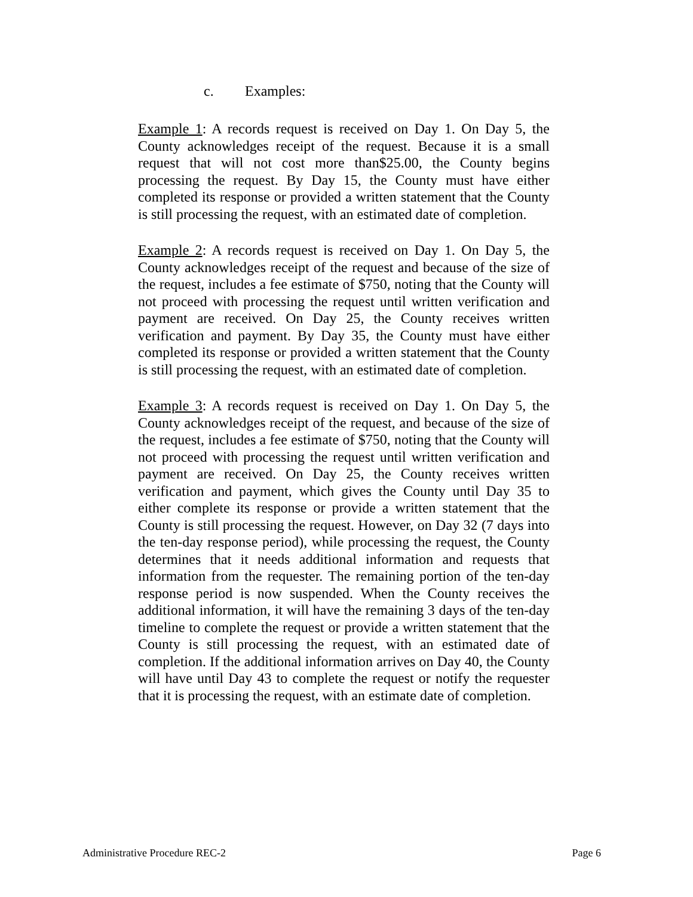c. Examples:
Example 1: A records request is received on Day 1. On Day 5, the County acknowledges receipt of the request. Because it is a small request that will not cost more than$25.00, the County begins processing the request. By Day 15, the County must have either completed its response or provided a written statement that the County is still processing the request, with an estimated date of completion.
Example 2: A records request is received on Day 1. On Day 5, the County acknowledges receipt of the request and because of the size of the request, includes a fee estimate of $750, noting that the County will not proceed with processing the request until written verification and payment are received. On Day 25, the County receives written verification and payment. By Day 35, the County must have either completed its response or provided a written statement that the County is still processing the request, with an estimated date of completion.
Example 3: A records request is received on Day 1. On Day 5, the County acknowledges receipt of the request, and because of the size of the request, includes a fee estimate of $750, noting that the County will not proceed with processing the request until written verification and payment are received. On Day 25, the County receives written verification and payment, which gives the County until Day 35 to either complete its response or provide a written statement that the County is still processing the request. However, on Day 32 (7 days into the ten-day response period), while processing the request, the County determines that it needs additional information and requests that information from the requester. The remaining portion of the ten-day response period is now suspended. When the County receives the additional information, it will have the remaining 3 days of the ten-day timeline to complete the request or provide a written statement that the County is still processing the request, with an estimated date of completion. If the additional information arrives on Day 40, the County will have until Day 43 to complete the request or notify the requester that it is processing the request, with an estimate date of completion.
Administrative Procedure REC-2 Page 6